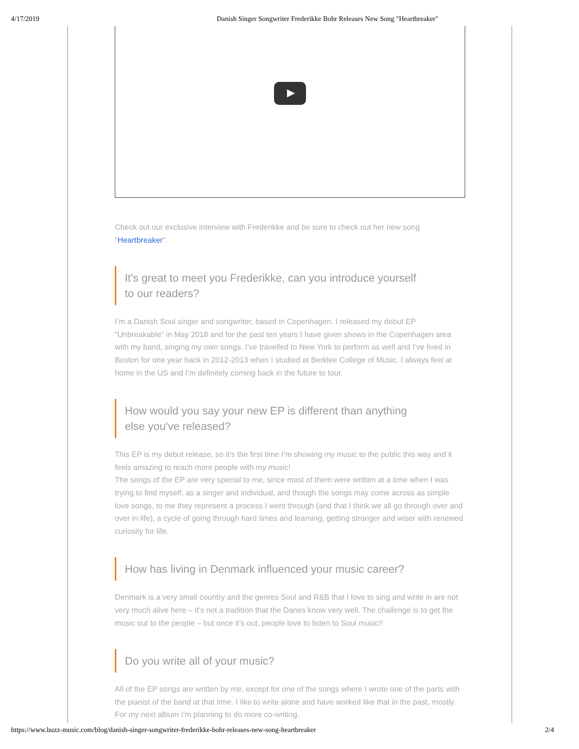4/17/2019 Danish Singer Songwriter Frederikke Bohr Releases New Song "Heartbreaker"
Check out our exclusive interview with Frederikke and be sure to check out her new song "Heartbreaker".
It's great to meet you Frederikke, can you introduce yourself to our readers?
I’m a Danish Soul singer and songwriter, based in Copenhagen. I released my debut EP “Unbreakable” in May 2018 and for the past ten years I have given shows in the Copenhagen area with my band, singing my own songs. I’ve travelled to New York to perform as well and I’ve lived in Boston for one year back in 2012-2013 when I studied at Berklee College of Music. I always feel at home in the US and I’m definitely coming back in the future to tour.
How would you say your new EP is different than anything else you've released?
This EP is my debut release, so it’s the first time I’m showing my music to the public this way and it feels amazing to reach more people with my music!
The songs of the EP are very special to me, since most of them were written at a time when I was trying to find myself, as a singer and individual, and though the songs may come across as simple love songs, to me they represent a process I went through (and that I think we all go through over and over in life), a cycle of going through hard times and learning, getting stronger and wiser with renewed curiosity for life.
How has living in Denmark influenced your music career?
Denmark is a very small country and the genres Soul and R&B that I love to sing and write in are not very much alive here – it’s not a tradition that the Danes know very well. The challenge is to get the music out to the people – but once it’s out, people love to listen to Soul music!!
Do you write all of your music?
All of the EP songs are written by me, except for one of the songs where I wrote one of the parts with the pianist of the band at that time. I like to write alone and have worked like that in the past, mostly. For my next album I’m planning to do more co-writing.
https://www.buzz-music.com/blog/danish-singer-songwriter-frederikke-bohr-releases-new-song-heartbreaker 2/4